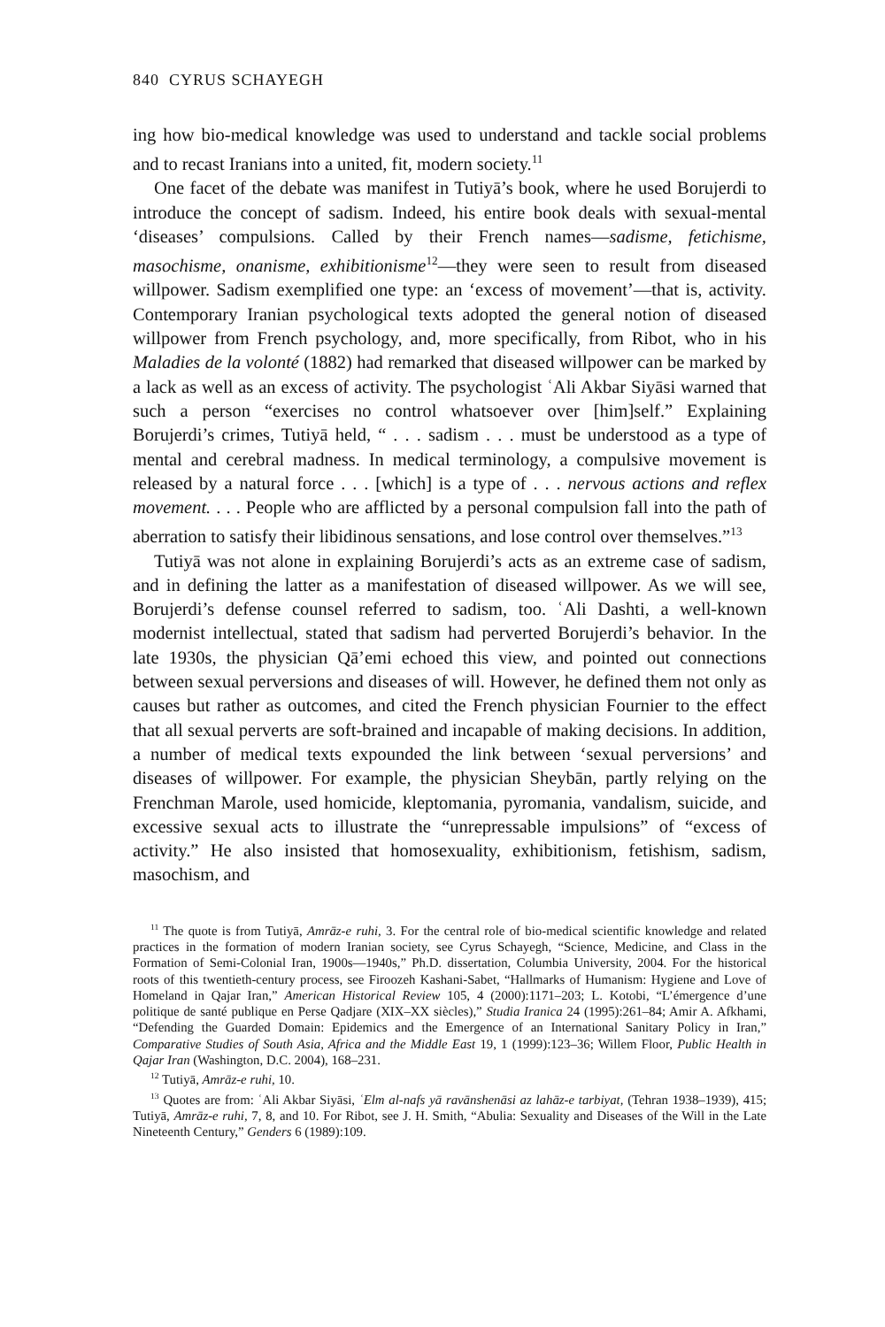840 CYRUS SCHAYEGH
ing how bio-medical knowledge was used to understand and tackle social problems and to recast Iranians into a united, fit, modern society.<sup>11</sup>
One facet of the debate was manifest in Tutiyā’s book, where he used Borujerdi to introduce the concept of sadism. Indeed, his entire book deals with sexual-mental ‘diseases’ compulsions. Called by their French names—sadisme, fetichisme, masochisme, onanisme, exhibitionisme<sup>12</sup>—they were seen to result from diseased willpower. Sadism exemplified one type: an ‘excess of movement’—that is, activity. Contemporary Iranian psychological texts adopted the general notion of diseased willpower from French psychology, and, more specifically, from Ribot, who in his Maladies de la volonté (1882) had remarked that diseased willpower can be marked by a lack as well as an excess of activity. The psychologist ʿAli Akbar Siyāsi warned that such a person “exercises no control whatsoever over [him]self.” Explaining Borujerdi’s crimes, Tutiyā held, “ . . . sadism . . . must be understood as a type of mental and cerebral madness. In medical terminology, a compulsive movement is released by a natural force . . . [which] is a type of . . . nervous actions and reflex movement. . . . People who are afflicted by a personal compulsion fall into the path of aberration to satisfy their libidinous sensations, and lose control over themselves.”<sup>13</sup>
Tutiyā was not alone in explaining Borujerdi’s acts as an extreme case of sadism, and in defining the latter as a manifestation of diseased willpower. As we will see, Borujerdi’s defense counsel referred to sadism, too. ʿAli Dashti, a well-known modernist intellectual, stated that sadism had perverted Borujerdi’s behavior. In the late 1930s, the physician Qā’emi echoed this view, and pointed out connections between sexual perversions and diseases of will. However, he defined them not only as causes but rather as outcomes, and cited the French physician Fournier to the effect that all sexual perverts are soft-brained and incapable of making decisions. In addition, a number of medical texts expounded the link between ‘sexual perversions’ and diseases of willpower. For example, the physician Sheybān, partly relying on the Frenchman Marole, used homicide, kleptomania, pyromania, vandalism, suicide, and excessive sexual acts to illustrate the “unrepressable impulsions” of “excess of activity.” He also insisted that homosexuality, exhibitionism, fetishism, sadism, masochism, and
<sup>11</sup> The quote is from Tutiyā, Amrāz-e ruhi, 3. For the central role of bio-medical scientific knowledge and related practices in the formation of modern Iranian society, see Cyrus Schayegh, “Science, Medicine, and Class in the Formation of Semi-Colonial Iran, 1900s—1940s,” Ph.D. dissertation, Columbia University, 2004. For the historical roots of this twentieth-century process, see Firoozeh Kashani-Sabet, “Hallmarks of Humanism: Hygiene and Love of Homeland in Qajar Iran,” American Historical Review 105, 4 (2000):1171–203; L. Kotobi, “L’émergence d’une politique de santé publique en Perse Qadjare (XIX–XX siècles),” Studia Iranica 24 (1995):261–84; Amir A. Afkhami, “Defending the Guarded Domain: Epidemics and the Emergence of an International Sanitary Policy in Iran,” Comparative Studies of South Asia, Africa and the Middle East 19, 1 (1999):123–36; Willem Floor, Public Health in Qajar Iran (Washington, D.C. 2004), 168–231.
<sup>12</sup> Tutiyā, Amrāz-e ruhi, 10.
<sup>13</sup> Quotes are from: ʿAli Akbar Siyāsi, ʿElm al-nafs yā ravānshenāsi az lahāz-e tarbiyat, (Tehran 1938–1939), 415; Tutiyā, Amrāz-e ruhi, 7, 8, and 10. For Ribot, see J. H. Smith, “Abulia: Sexuality and Diseases of the Will in the Late Nineteenth Century,” Genders 6 (1989):109.